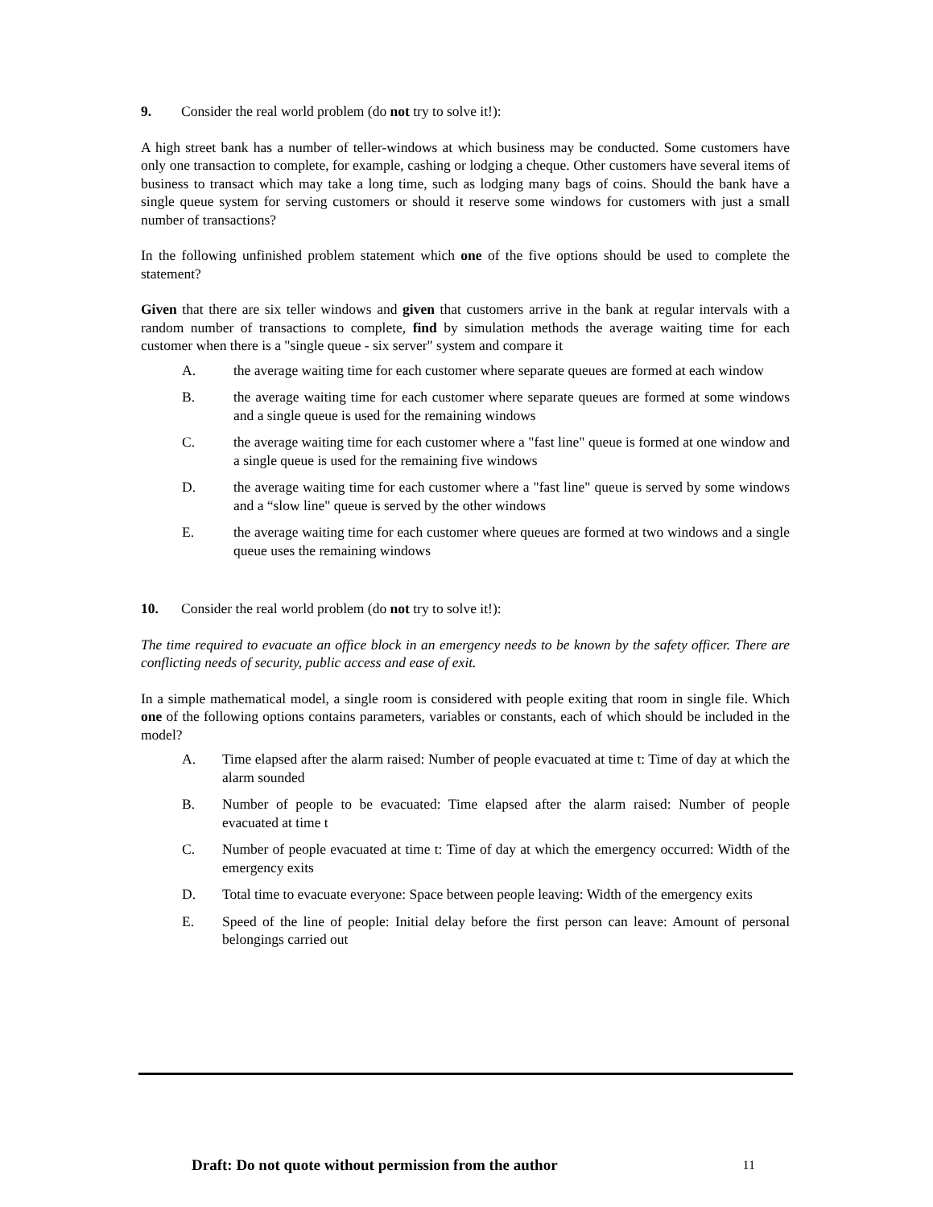9. Consider the real world problem (do not try to solve it!):
A high street bank has a number of teller-windows at which business may be conducted. Some customers have only one transaction to complete, for example, cashing or lodging a cheque. Other customers have several items of business to transact which may take a long time, such as lodging many bags of coins. Should the bank have a single queue system for serving customers or should it reserve some windows for customers with just a small number of transactions?
In the following unfinished problem statement which one of the five options should be used to complete the statement?
Given that there are six teller windows and given that customers arrive in the bank at regular intervals with a random number of transactions to complete, find by simulation methods the average waiting time for each customer when there is a "single queue - six server" system and compare it
A. the average waiting time for each customer where separate queues are formed at each window
B. the average waiting time for each customer where separate queues are formed at some windows and a single queue is used for the remaining windows
C. the average waiting time for each customer where a "fast line" queue is formed at one window and a single queue is used for the remaining five windows
D. the average waiting time for each customer where a "fast line" queue is served by some windows and a “slow line" queue is served by the other windows
E. the average waiting time for each customer where queues are formed at two windows and a single queue uses the remaining windows
10. Consider the real world problem (do not try to solve it!):
The time required to evacuate an office block in an emergency needs to be known by the safety officer. There are conflicting needs of security, public access and ease of exit.
In a simple mathematical model, a single room is considered with people exiting that room in single file. Which one of the following options contains parameters, variables or constants, each of which should be included in the model?
A. Time elapsed after the alarm raised: Number of people evacuated at time t: Time of day at which the alarm sounded
B. Number of people to be evacuated: Time elapsed after the alarm raised: Number of people evacuated at time t
C. Number of people evacuated at time t: Time of day at which the emergency occurred: Width of the emergency exits
D. Total time to evacuate everyone: Space between people leaving: Width of the emergency exits
E. Speed of the line of people: Initial delay before the first person can leave: Amount of personal belongings carried out
Draft: Do not quote without permission from the author 11